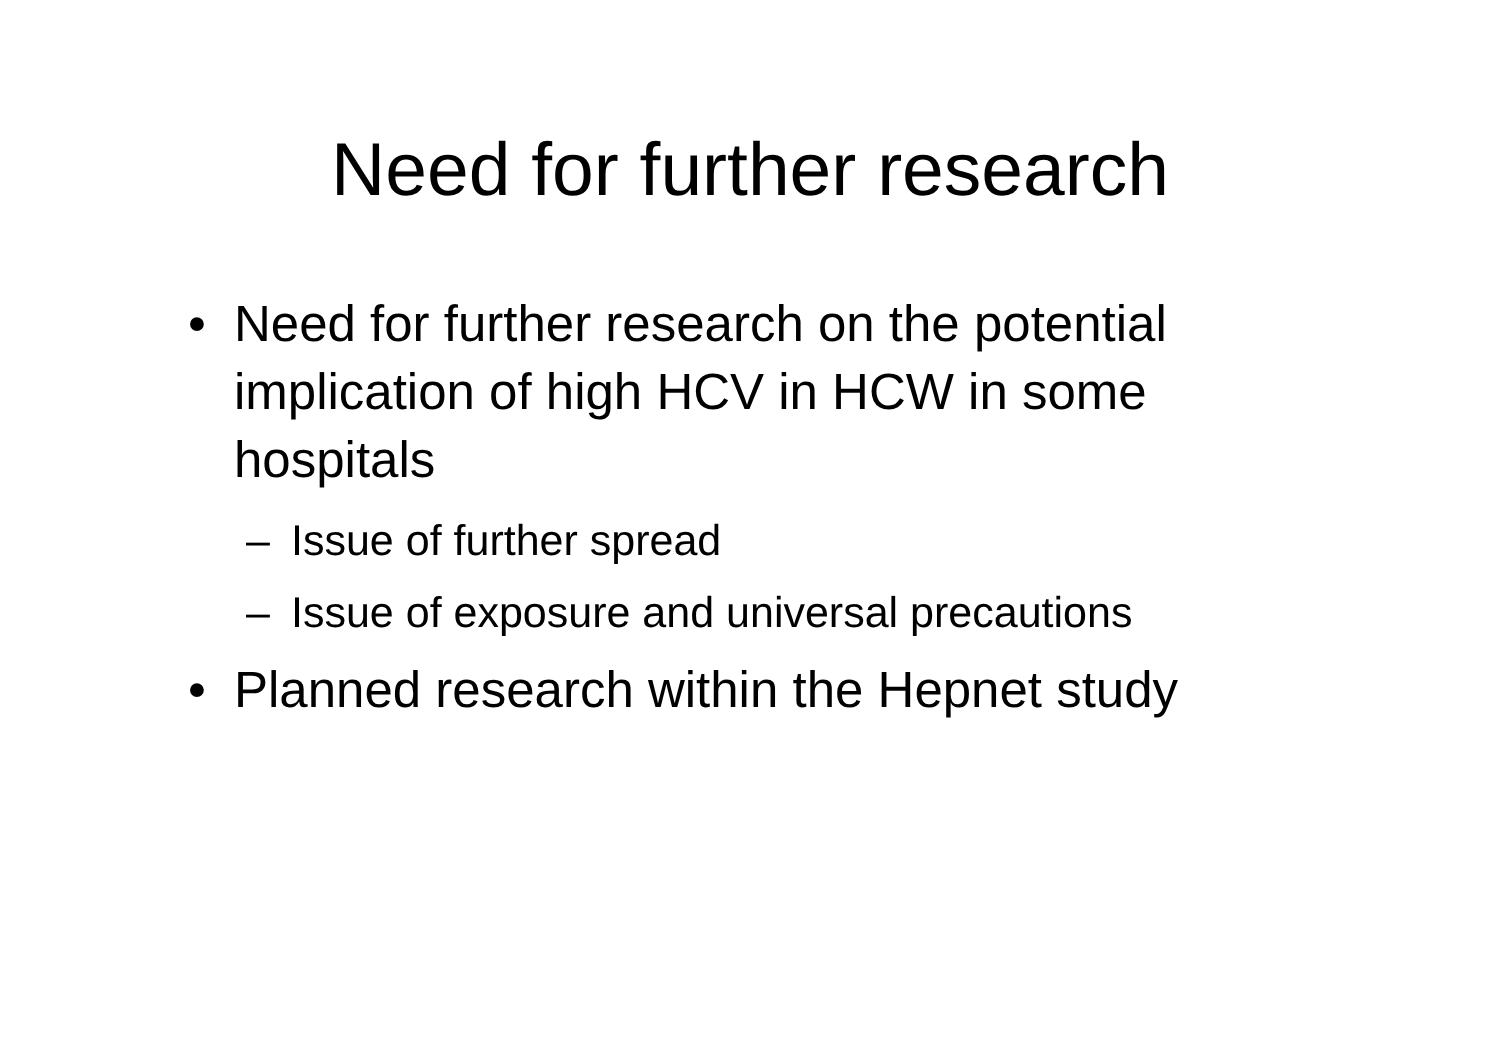Need for further research
• Need for further research on the potential implication of high HCV in HCW in some hospitals
– Issue of further spread
– Issue of exposure and universal precautions
• Planned research within the Hepnet study